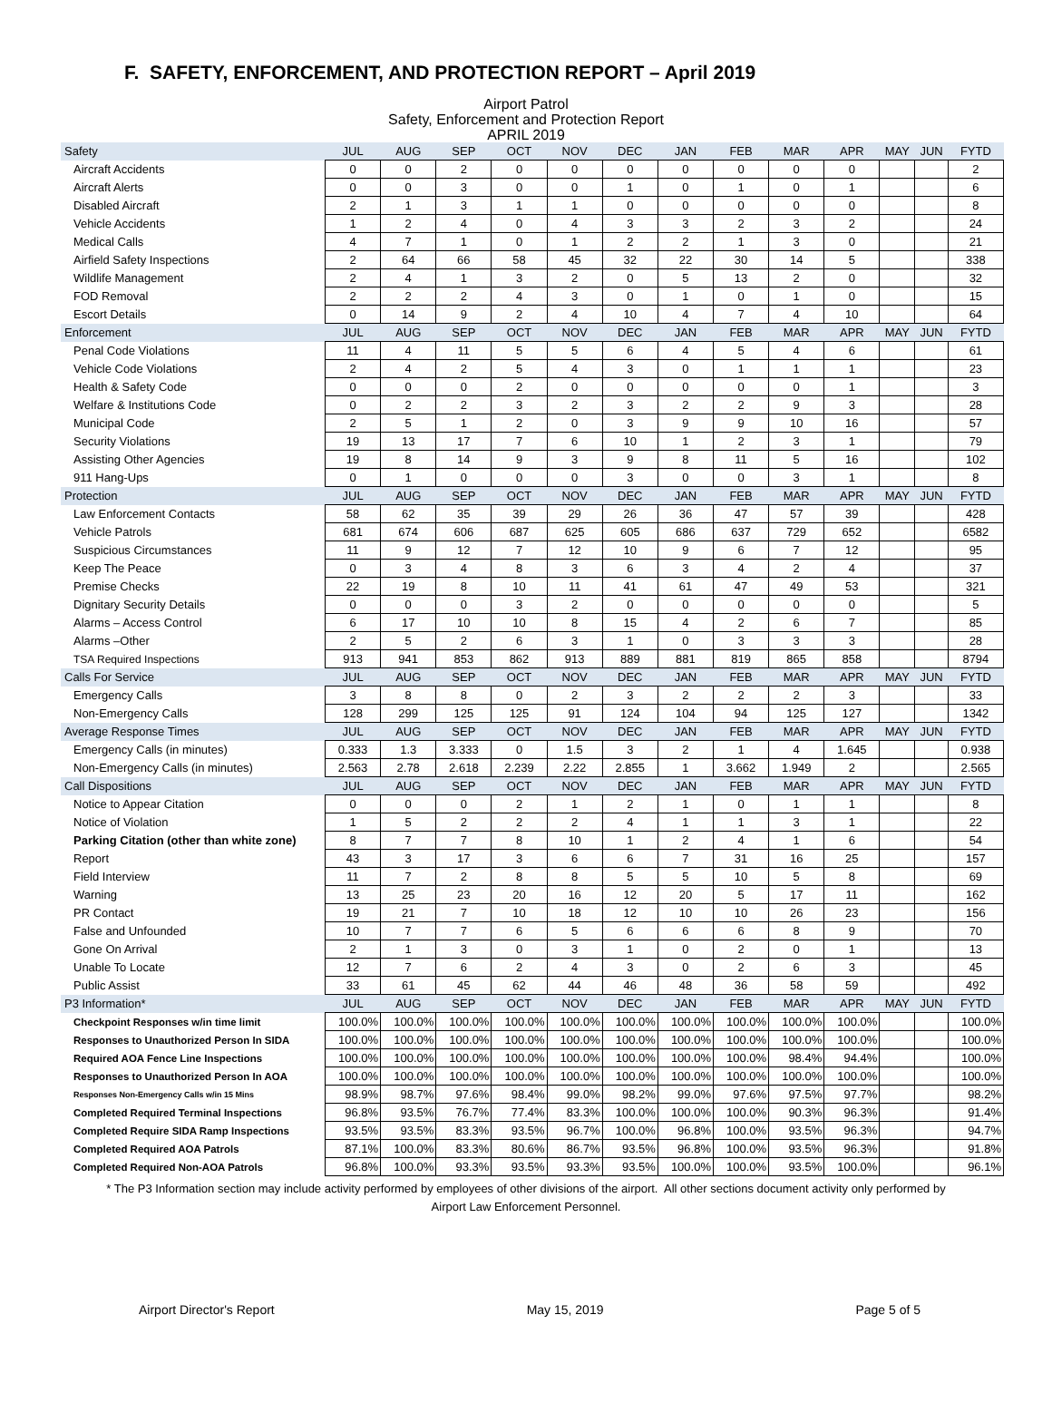F. SAFETY, ENFORCEMENT, AND PROTECTION REPORT – April 2019
Airport Patrol
Safety, Enforcement and Protection Report
APRIL 2019
| Safety | JUL | AUG | SEP | OCT | NOV | DEC | JAN | FEB | MAR | APR | MAY | JUN | FYTD |
| --- | --- | --- | --- | --- | --- | --- | --- | --- | --- | --- | --- | --- | --- |
| Aircraft Accidents | 0 | 0 | 2 | 0 | 0 | 0 | 0 | 0 | 0 | 0 | | | 2 |
| Aircraft Alerts | 0 | 0 | 3 | 0 | 0 | 1 | 0 | 1 | 0 | 1 | | | 6 |
| Disabled Aircraft | 2 | 1 | 3 | 1 | 1 | 0 | 0 | 0 | 0 | 0 | | | 8 |
| Vehicle Accidents | 1 | 2 | 4 | 0 | 4 | 3 | 3 | 2 | 3 | 2 | | | 24 |
| Medical Calls | 4 | 7 | 1 | 0 | 1 | 2 | 2 | 1 | 3 | 0 | | | 21 |
| Airfield Safety Inspections | 2 | 64 | 66 | 58 | 45 | 32 | 22 | 30 | 14 | 5 | | | 338 |
| Wildlife Management | 2 | 4 | 1 | 3 | 2 | 0 | 5 | 13 | 2 | 0 | | | 32 |
| FOD Removal | 2 | 2 | 2 | 4 | 3 | 0 | 1 | 0 | 1 | 0 | | | 15 |
| Escort Details | 0 | 14 | 9 | 2 | 4 | 10 | 4 | 7 | 4 | 10 | | | 64 |
| Enforcement | JUL | AUG | SEP | OCT | NOV | DEC | JAN | FEB | MAR | APR | MAY | JUN | FYTD |
| Penal Code Violations | 11 | 4 | 11 | 5 | 5 | 6 | 4 | 5 | 4 | 6 | | | 61 |
| Vehicle Code Violations | 2 | 4 | 2 | 5 | 4 | 3 | 0 | 1 | 1 | 1 | | | 23 |
| Health & Safety Code | 0 | 0 | 0 | 2 | 0 | 0 | 0 | 0 | 0 | 1 | | | 3 |
| Welfare & Institutions Code | 0 | 2 | 2 | 3 | 2 | 3 | 2 | 2 | 9 | 3 | | | 28 |
| Municipal Code | 2 | 5 | 1 | 2 | 0 | 3 | 9 | 9 | 10 | 16 | | | 57 |
| Security Violations | 19 | 13 | 17 | 7 | 6 | 10 | 1 | 2 | 3 | 1 | | | 79 |
| Assisting Other Agencies | 19 | 8 | 14 | 9 | 3 | 9 | 8 | 11 | 5 | 16 | | | 102 |
| 911 Hang-Ups | 0 | 1 | 0 | 0 | 0 | 3 | 0 | 0 | 3 | 1 | | | 8 |
| Protection | JUL | AUG | SEP | OCT | NOV | DEC | JAN | FEB | MAR | APR | MAY | JUN | FYTD |
| Law Enforcement Contacts | 58 | 62 | 35 | 39 | 29 | 26 | 36 | 47 | 57 | 39 | | | 428 |
| Vehicle Patrols | 681 | 674 | 606 | 687 | 625 | 605 | 686 | 637 | 729 | 652 | | | 6582 |
| Suspicious Circumstances | 11 | 9 | 12 | 7 | 12 | 10 | 9 | 6 | 7 | 12 | | | 95 |
| Keep The Peace | 0 | 3 | 4 | 8 | 3 | 6 | 3 | 4 | 2 | 4 | | | 37 |
| Premise Checks | 22 | 19 | 8 | 10 | 11 | 41 | 61 | 47 | 49 | 53 | | | 321 |
| Dignitary Security Details | 0 | 0 | 0 | 3 | 2 | 0 | 0 | 0 | 0 | 0 | | | 5 |
| Alarms – Access Control | 6 | 17 | 10 | 10 | 8 | 15 | 4 | 2 | 6 | 7 | | | 85 |
| Alarms –Other | 2 | 5 | 2 | 6 | 3 | 1 | 0 | 3 | 3 | 3 | | | 28 |
| TSA Required Inspections | 913 | 941 | 853 | 862 | 913 | 889 | 881 | 819 | 865 | 858 | | | 8794 |
| Calls For Service | JUL | AUG | SEP | OCT | NOV | DEC | JAN | FEB | MAR | APR | MAY | JUN | FYTD |
| Emergency Calls | 3 | 8 | 8 | 0 | 2 | 3 | 2 | 2 | 2 | 3 | | | 33 |
| Non-Emergency Calls | 128 | 299 | 125 | 125 | 91 | 124 | 104 | 94 | 125 | 127 | | | 1342 |
| Average Response Times | JUL | AUG | SEP | OCT | NOV | DEC | JAN | FEB | MAR | APR | MAY | JUN | FYTD |
| Emergency Calls (in minutes) | 0.333 | 1.3 | 3.333 | 0 | 1.5 | 3 | 2 | 1 | 4 | 1.645 | | | 0.938 |
| Non-Emergency Calls (in minutes) | 2.563 | 2.78 | 2.618 | 2.239 | 2.22 | 2.855 | 1 | 3.662 | 1.949 | 2 | | | 2.565 |
| Call Dispositions | JUL | AUG | SEP | OCT | NOV | DEC | JAN | FEB | MAR | APR | MAY | JUN | FYTD |
| Notice to Appear Citation | 0 | 0 | 0 | 2 | 1 | 2 | 1 | 0 | 1 | 1 | | | 8 |
| Notice of Violation | 1 | 5 | 2 | 2 | 2 | 4 | 1 | 1 | 3 | 1 | | | 22 |
| Parking Citation (other than white zone) | 8 | 7 | 7 | 8 | 10 | 1 | 2 | 4 | 1 | 6 | | | 54 |
| Report | 43 | 3 | 17 | 3 | 6 | 6 | 7 | 31 | 16 | 25 | | | 157 |
| Field Interview | 11 | 7 | 2 | 8 | 8 | 5 | 5 | 10 | 5 | 8 | | | 69 |
| Warning | 13 | 25 | 23 | 20 | 16 | 12 | 20 | 5 | 17 | 11 | | | 162 |
| PR Contact | 19 | 21 | 7 | 10 | 18 | 12 | 10 | 10 | 26 | 23 | | | 156 |
| False and Unfounded | 10 | 7 | 7 | 6 | 5 | 6 | 6 | 6 | 8 | 9 | | | 70 |
| Gone On Arrival | 2 | 1 | 3 | 0 | 3 | 1 | 0 | 2 | 0 | 1 | | | 13 |
| Unable To Locate | 12 | 7 | 6 | 2 | 4 | 3 | 0 | 2 | 6 | 3 | | | 45 |
| Public Assist | 33 | 61 | 45 | 62 | 44 | 46 | 48 | 36 | 58 | 59 | | | 492 |
| P3 Information* | JUL | AUG | SEP | OCT | NOV | DEC | JAN | FEB | MAR | APR | MAY | JUN | FYTD |
| Checkpoint Responses w/in time limit | 100.0% | 100.0% | 100.0% | 100.0% | 100.0% | 100.0% | 100.0% | 100.0% | 100.0% | 100.0% | | | 100.0% |
| Responses to Unauthorized Person In SIDA | 100.0% | 100.0% | 100.0% | 100.0% | 100.0% | 100.0% | 100.0% | 100.0% | 100.0% | 100.0% | | | 100.0% |
| Required AOA Fence Line Inspections | 100.0% | 100.0% | 100.0% | 100.0% | 100.0% | 100.0% | 100.0% | 100.0% | 98.4% | 94.4% | | | 100.0% |
| Responses to Unauthorized Person In AOA | 100.0% | 100.0% | 100.0% | 100.0% | 100.0% | 100.0% | 100.0% | 100.0% | 100.0% | 100.0% | | | 100.0% |
| Responses Non-Emergency Calls w/in 15 Mins | 98.9% | 98.7% | 97.6% | 98.4% | 99.0% | 98.2% | 99.0% | 97.6% | 97.5% | 97.7% | | | 98.2% |
| Completed Required Terminal Inspections | 96.8% | 93.5% | 76.7% | 77.4% | 83.3% | 100.0% | 100.0% | 100.0% | 90.3% | 96.3% | | | 91.4% |
| Completed Require SIDA Ramp Inspections | 93.5% | 93.5% | 83.3% | 93.5% | 96.7% | 100.0% | 96.8% | 100.0% | 93.5% | 96.3% | | | 94.7% |
| Completed Required AOA Patrols | 87.1% | 100.0% | 83.3% | 80.6% | 86.7% | 93.5% | 96.8% | 100.0% | 93.5% | 96.3% | | | 91.8% |
| Completed Required Non-AOA Patrols | 96.8% | 100.0% | 93.3% | 93.5% | 93.3% | 93.5% | 100.0% | 100.0% | 93.5% | 100.0% | | | 96.1% |
* The P3 Information section may include activity performed by employees of other divisions of the airport. All other sections document activity only performed by Airport Law Enforcement Personnel.
Airport Director's Report May 15, 2019 Page 5 of 5